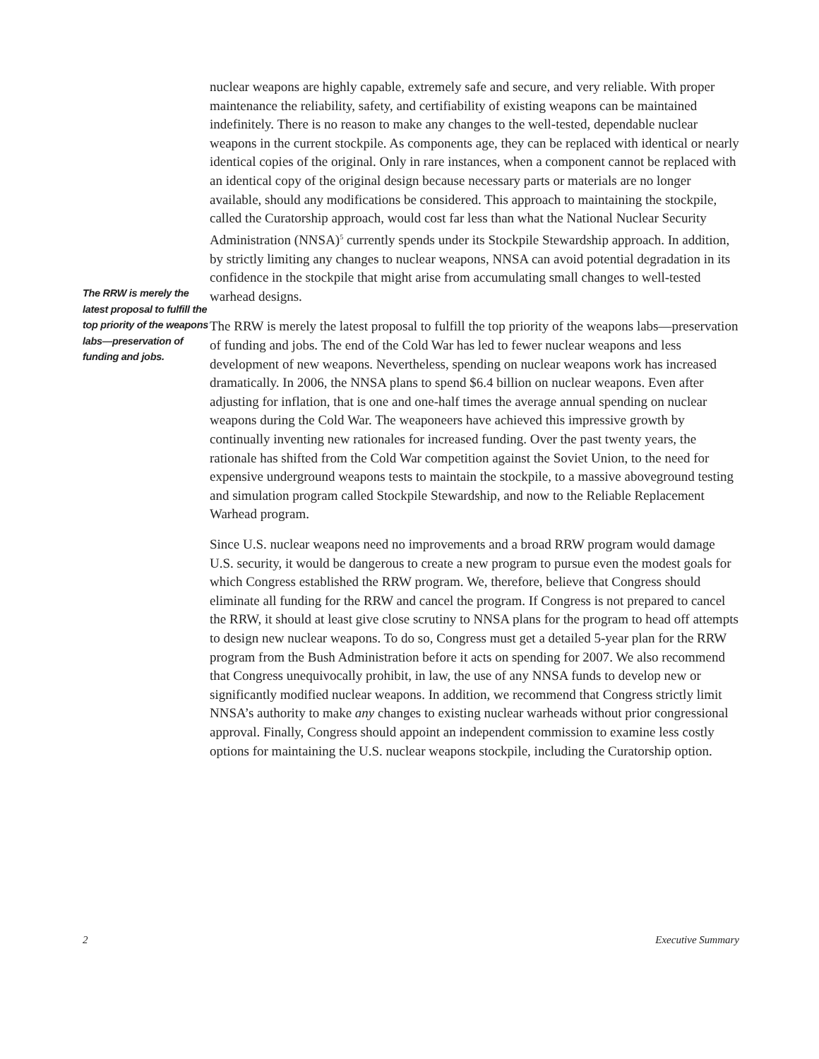The RRW is merely the latest proposal to fulfill the top priority of the weapons labs—preservation of funding and jobs.
nuclear weapons are highly capable, extremely safe and secure, and very reliable. With proper maintenance the reliability, safety, and certifiability of existing weapons can be maintained indefinitely. There is no reason to make any changes to the well-tested, dependable nuclear weapons in the current stockpile. As components age, they can be replaced with identical or nearly identical copies of the original. Only in rare instances, when a component cannot be replaced with an identical copy of the original design because necessary parts or materials are no longer available, should any modifications be considered. This approach to maintaining the stockpile, called the Curatorship approach, would cost far less than what the National Nuclear Security Administration (NNSA)<sup>5</sup> currently spends under its Stockpile Stewardship approach. In addition, by strictly limiting any changes to nuclear weapons, NNSA can avoid potential degradation in its confidence in the stockpile that might arise from accumulating small changes to well-tested warhead designs.
The RRW is merely the latest proposal to fulfill the top priority of the weapons labs—preservation of funding and jobs. The end of the Cold War has led to fewer nuclear weapons and less development of new weapons. Nevertheless, spending on nuclear weapons work has increased dramatically. In 2006, the NNSA plans to spend $6.4 billion on nuclear weapons. Even after adjusting for inflation, that is one and one-half times the average annual spending on nuclear weapons during the Cold War. The weaponeers have achieved this impressive growth by continually inventing new rationales for increased funding. Over the past twenty years, the rationale has shifted from the Cold War competition against the Soviet Union, to the need for expensive underground weapons tests to maintain the stockpile, to a massive aboveground testing and simulation program called Stockpile Stewardship, and now to the Reliable Replacement Warhead program.
Since U.S. nuclear weapons need no improvements and a broad RRW program would damage U.S. security, it would be dangerous to create a new program to pursue even the modest goals for which Congress established the RRW program. We, therefore, believe that Congress should eliminate all funding for the RRW and cancel the program. If Congress is not prepared to cancel the RRW, it should at least give close scrutiny to NNSA plans for the program to head off attempts to design new nuclear weapons. To do so, Congress must get a detailed 5-year plan for the RRW program from the Bush Administration before it acts on spending for 2007. We also recommend that Congress unequivocally prohibit, in law, the use of any NNSA funds to develop new or significantly modified nuclear weapons. In addition, we recommend that Congress strictly limit NNSA’s authority to make any changes to existing nuclear warheads without prior congressional approval. Finally, Congress should appoint an independent commission to examine less costly options for maintaining the U.S. nuclear weapons stockpile, including the Curatorship option.
2 Executive Summary